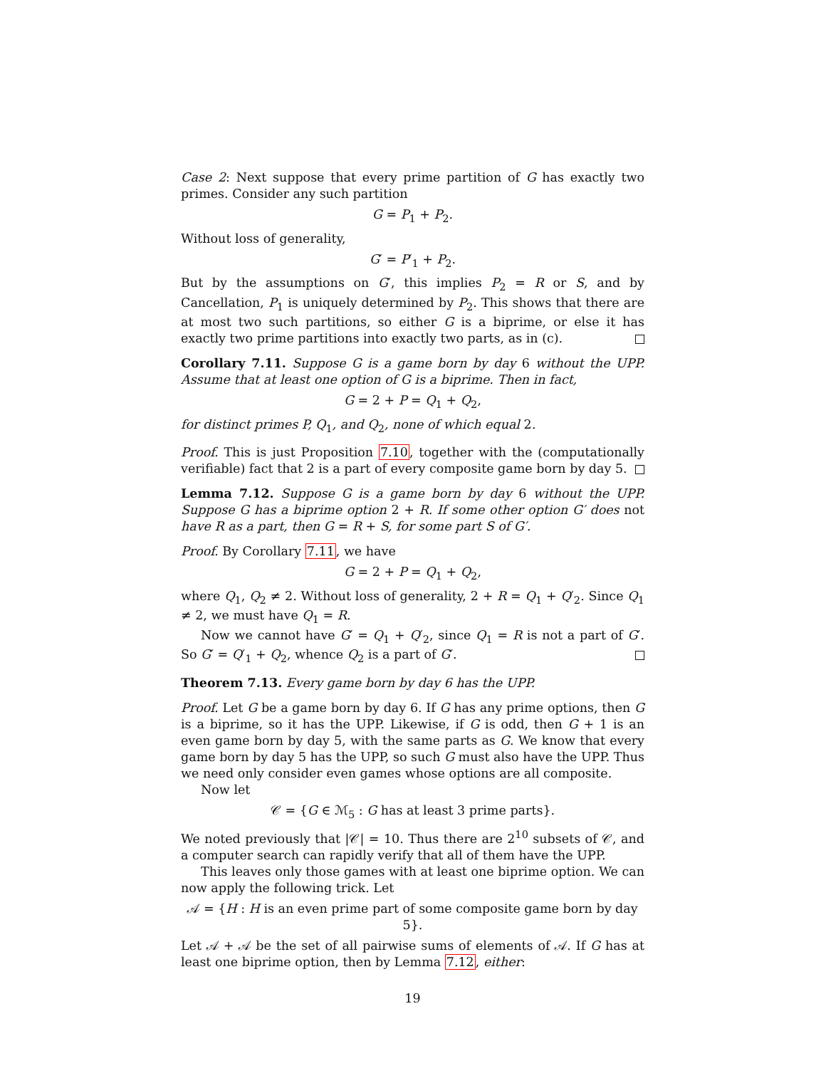Case 2: Next suppose that every prime partition of G has exactly two primes. Consider any such partition
G = P<sub>1</sub> + P<sub>2</sub>.
Without loss of generality,
G′ = P′<sub>1</sub> + P<sub>2</sub>.
But by the assumptions on G′, this implies P<sub>2</sub> = R or S, and by Cancellation, P<sub>1</sub> is uniquely determined by P<sub>2</sub>. This shows that there are at most two such partitions, so either G is a biprime, or else it has exactly two prime partitions into exactly two parts, as in (c).
Corollary 7.11. Suppose G is a game born by day 6 without the UPP. Assume that at least one option of G is a biprime. Then in fact,
G = 2 + P = Q<sub>1</sub> + Q<sub>2</sub>,
for distinct primes P, Q<sub>1</sub>, and Q<sub>2</sub>, none of which equal 2.
Proof. This is just Proposition 7.10, together with the (computationally verifiable) fact that 2 is a part of every composite game born by day 5.
Lemma 7.12. Suppose G is a game born by day 6 without the UPP. Suppose G has a biprime option 2 + R. If some other option G′ does not have R as a part, then G = R + S, for some part S of G′.
Proof. By Corollary 7.11, we have
G = 2 + P = Q<sub>1</sub> + Q<sub>2</sub>,
where Q<sub>1</sub>, Q<sub>2</sub> ≠ 2. Without loss of generality, 2 + R = Q<sub>1</sub> + Q′<sub>2</sub>. Since Q<sub>1</sub> ≠ 2, we must have Q<sub>1</sub> = R.
Now we cannot have G′ = Q<sub>1</sub> + Q′<sub>2</sub>, since Q<sub>1</sub> = R is not a part of G′. So G′ = Q′<sub>1</sub> + Q<sub>2</sub>, whence Q<sub>2</sub> is a part of G′.
Theorem 7.13. Every game born by day 6 has the UPP.
Proof. Let G be a game born by day 6. If G has any prime options, then G is a biprime, so it has the UPP. Likewise, if G is odd, then G + 1 is an even game born by day 5, with the same parts as G. We know that every game born by day 5 has the UPP, so such G must also have the UPP. Thus we need only consider even games whose options are all composite.
Now let
𝒞 = {G ∈ ℳ<sub>5</sub> : G has at least 3 prime parts}.
We noted previously that |𝒞| = 10. Thus there are 2<sup>10</sup> subsets of 𝒞, and a computer search can rapidly verify that all of them have the UPP.
This leaves only those games with at least one biprime option. We can now apply the following trick. Let
𝒜 = {H : H is an even prime part of some composite game born by day 5}.
Let 𝒜 + 𝒜 be the set of all pairwise sums of elements of 𝒜. If G has at least one biprime option, then by Lemma 7.12, either:
19